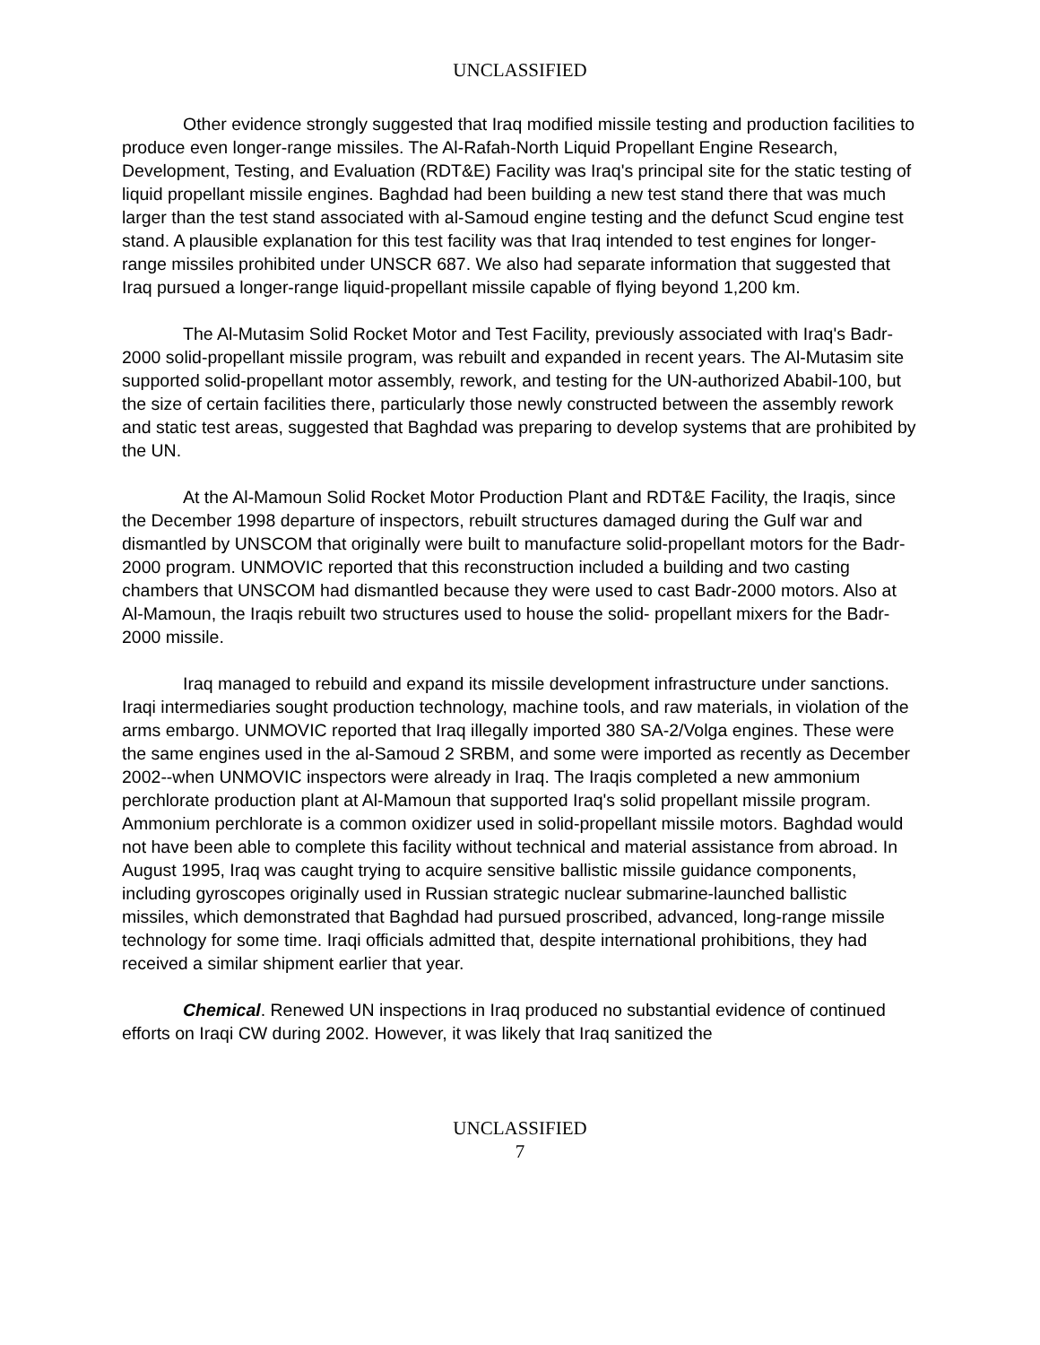UNCLASSIFIED
Other evidence strongly suggested that Iraq modified missile testing and production facilities to produce even longer-range missiles. The Al-Rafah-North Liquid Propellant Engine Research, Development, Testing, and Evaluation (RDT&E) Facility was Iraq's principal site for the static testing of liquid propellant missile engines. Baghdad had been building a new test stand there that was much larger than the test stand associated with al-Samoud engine testing and the defunct Scud engine test stand. A plausible explanation for this test facility was that Iraq intended to test engines for longer-range missiles prohibited under UNSCR 687. We also had separate information that suggested that Iraq pursued a longer-range liquid-propellant missile capable of flying beyond 1,200 km.
The Al-Mutasim Solid Rocket Motor and Test Facility, previously associated with Iraq's Badr-2000 solid-propellant missile program, was rebuilt and expanded in recent years. The Al-Mutasim site supported solid-propellant motor assembly, rework, and testing for the UN-authorized Ababil-100, but the size of certain facilities there, particularly those newly constructed between the assembly rework and static test areas, suggested that Baghdad was preparing to develop systems that are prohibited by the UN.
At the Al-Mamoun Solid Rocket Motor Production Plant and RDT&E Facility, the Iraqis, since the December 1998 departure of inspectors, rebuilt structures damaged during the Gulf war and dismantled by UNSCOM that originally were built to manufacture solid-propellant motors for the Badr-2000 program. UNMOVIC reported that this reconstruction included a building and two casting chambers that UNSCOM had dismantled because they were used to cast Badr-2000 motors. Also at Al-Mamoun, the Iraqis rebuilt two structures used to house the solid- propellant mixers for the Badr-2000 missile.
Iraq managed to rebuild and expand its missile development infrastructure under sanctions. Iraqi intermediaries sought production technology, machine tools, and raw materials, in violation of the arms embargo. UNMOVIC reported that Iraq illegally imported 380 SA-2/Volga engines. These were the same engines used in the al-Samoud 2 SRBM, and some were imported as recently as December 2002--when UNMOVIC inspectors were already in Iraq. The Iraqis completed a new ammonium perchlorate production plant at Al-Mamoun that supported Iraq's solid propellant missile program. Ammonium perchlorate is a common oxidizer used in solid-propellant missile motors. Baghdad would not have been able to complete this facility without technical and material assistance from abroad. In August 1995, Iraq was caught trying to acquire sensitive ballistic missile guidance components, including gyroscopes originally used in Russian strategic nuclear submarine-launched ballistic missiles, which demonstrated that Baghdad had pursued proscribed, advanced, long-range missile technology for some time. Iraqi officials admitted that, despite international prohibitions, they had received a similar shipment earlier that year.
Chemical. Renewed UN inspections in Iraq produced no substantial evidence of continued efforts on Iraqi CW during 2002. However, it was likely that Iraq sanitized the
UNCLASSIFIED
7